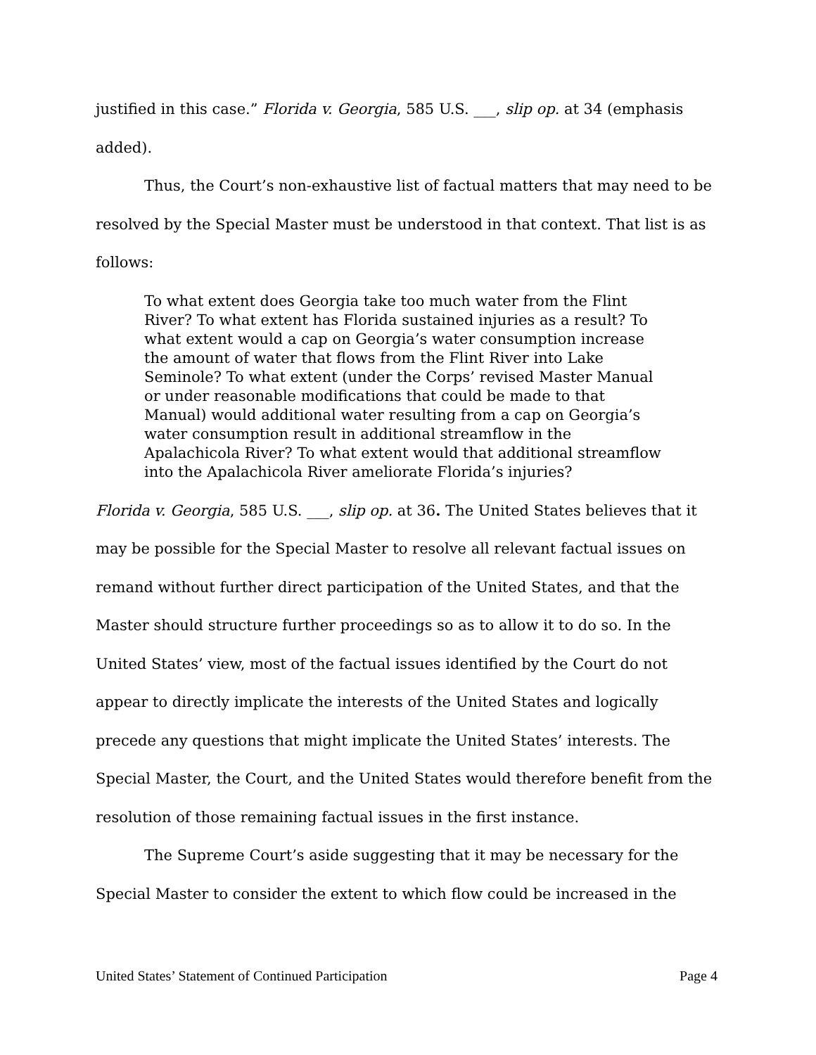justified in this case.” Florida v. Georgia, 585 U.S. ___, slip op. at 34 (emphasis added).
Thus, the Court’s non-exhaustive list of factual matters that may need to be resolved by the Special Master must be understood in that context. That list is as follows:
To what extent does Georgia take too much water from the Flint River? To what extent has Florida sustained injuries as a result? To what extent would a cap on Georgia’s water consumption increase the amount of water that flows from the Flint River into Lake Seminole? To what extent (under the Corps’ revised Master Manual or under reasonable modifications that could be made to that Manual) would additional water resulting from a cap on Georgia’s water consumption result in additional streamflow in the Apalachicola River? To what extent would that additional streamflow into the Apalachicola River ameliorate Florida’s injuries?
Florida v. Georgia, 585 U.S. ___, slip op. at 36. The United States believes that it may be possible for the Special Master to resolve all relevant factual issues on remand without further direct participation of the United States, and that the Master should structure further proceedings so as to allow it to do so. In the United States’ view, most of the factual issues identified by the Court do not appear to directly implicate the interests of the United States and logically precede any questions that might implicate the United States’ interests. The Special Master, the Court, and the United States would therefore benefit from the resolution of those remaining factual issues in the first instance.
The Supreme Court’s aside suggesting that it may be necessary for the Special Master to consider the extent to which flow could be increased in the
United States’ Statement of Continued Participation Page 4